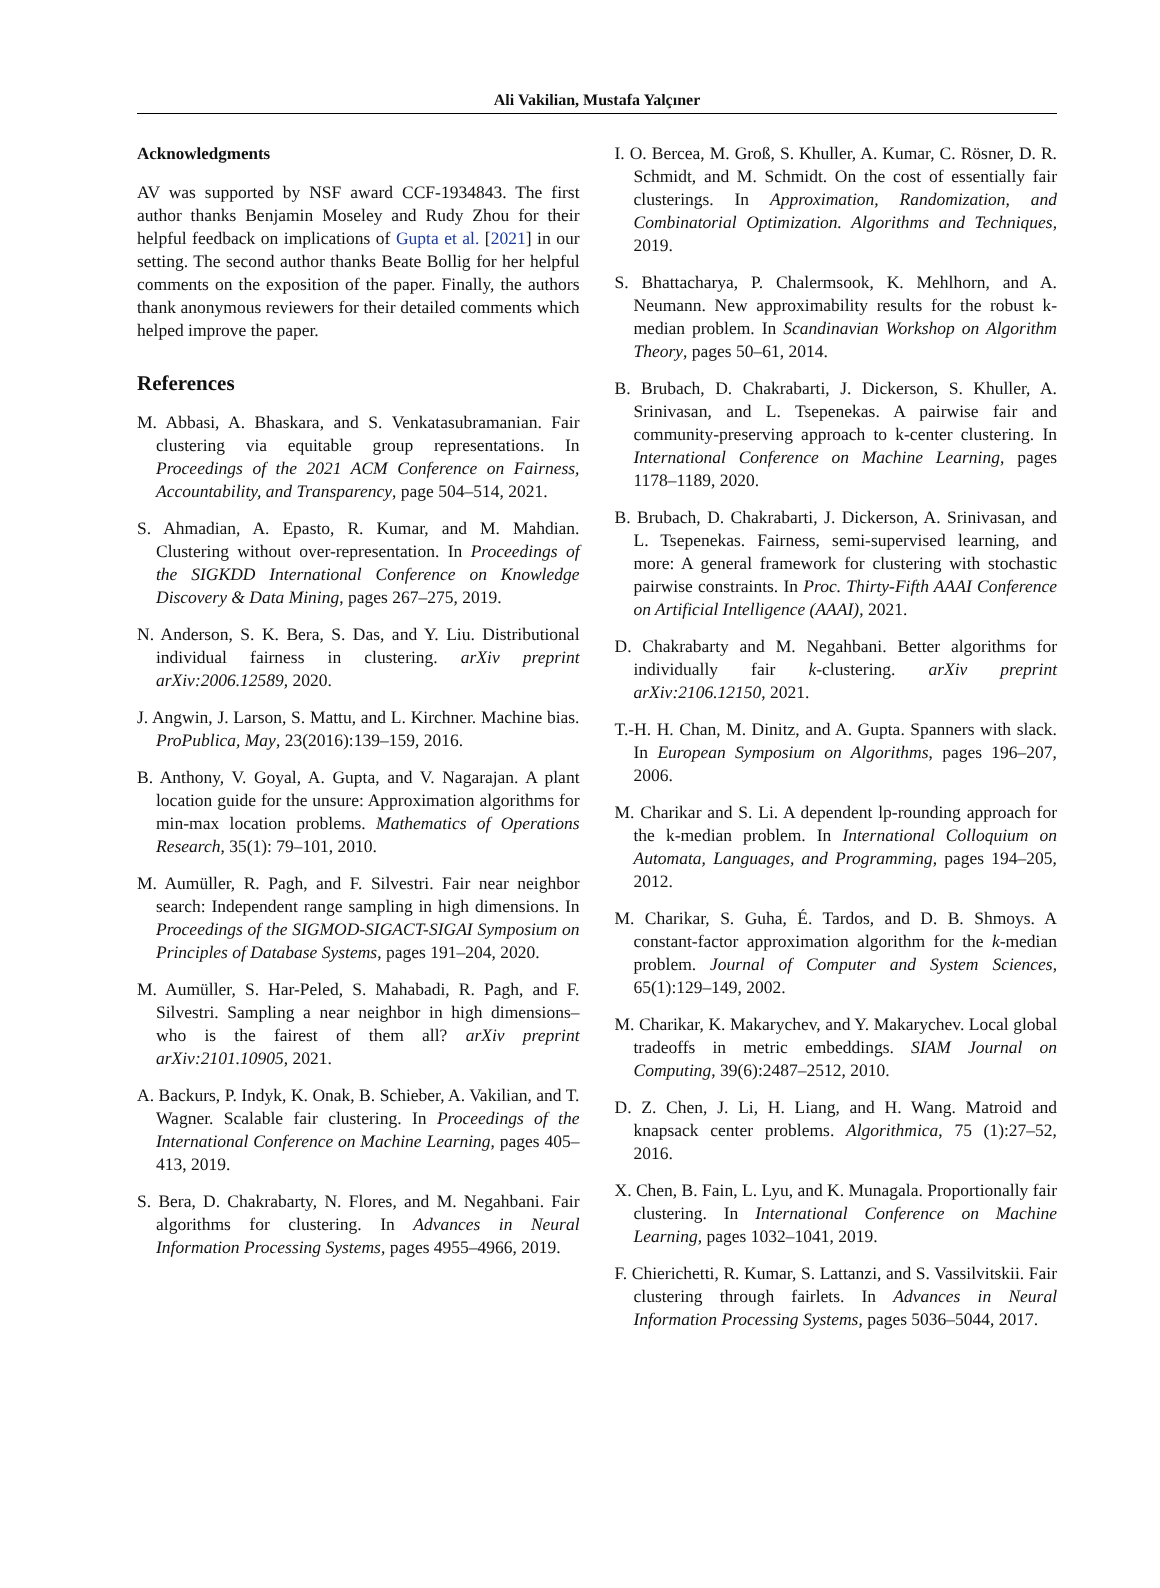Ali Vakilian, Mustafa Yalçıner
Acknowledgments
AV was supported by NSF award CCF-1934843. The first author thanks Benjamin Moseley and Rudy Zhou for their helpful feedback on implications of Gupta et al. [2021] in our setting. The second author thanks Beate Bollig for her helpful comments on the exposition of the paper. Finally, the authors thank anonymous reviewers for their detailed comments which helped improve the paper.
References
M. Abbasi, A. Bhaskara, and S. Venkatasubramanian. Fair clustering via equitable group representations. In Proceedings of the 2021 ACM Conference on Fairness, Accountability, and Transparency, page 504–514, 2021.
S. Ahmadian, A. Epasto, R. Kumar, and M. Mahdian. Clustering without over-representation. In Proceedings of the SIGKDD International Conference on Knowledge Discovery & Data Mining, pages 267–275, 2019.
N. Anderson, S. K. Bera, S. Das, and Y. Liu. Distributional individual fairness in clustering. arXiv preprint arXiv:2006.12589, 2020.
J. Angwin, J. Larson, S. Mattu, and L. Kirchner. Machine bias. ProPublica, May, 23(2016):139–159, 2016.
B. Anthony, V. Goyal, A. Gupta, and V. Nagarajan. A plant location guide for the unsure: Approximation algorithms for min-max location problems. Mathematics of Operations Research, 35(1): 79–101, 2010.
M. Aumüller, R. Pagh, and F. Silvestri. Fair near neighbor search: Independent range sampling in high dimensions. In Proceedings of the SIGMOD-SIGACT-SIGAI Symposium on Principles of Database Systems, pages 191–204, 2020.
M. Aumüller, S. Har-Peled, S. Mahabadi, R. Pagh, and F. Silvestri. Sampling a near neighbor in high dimensions–who is the fairest of them all? arXiv preprint arXiv:2101.10905, 2021.
A. Backurs, P. Indyk, K. Onak, B. Schieber, A. Vakilian, and T. Wagner. Scalable fair clustering. In Proceedings of the International Conference on Machine Learning, pages 405–413, 2019.
S. Bera, D. Chakrabarty, N. Flores, and M. Negahbani. Fair algorithms for clustering. In Advances in Neural Information Processing Systems, pages 4955–4966, 2019.
I. O. Bercea, M. Groß, S. Khuller, A. Kumar, C. Rösner, D. R. Schmidt, and M. Schmidt. On the cost of essentially fair clusterings. In Approximation, Randomization, and Combinatorial Optimization. Algorithms and Techniques, 2019.
S. Bhattacharya, P. Chalermsook, K. Mehlhorn, and A. Neumann. New approximability results for the robust k-median problem. In Scandinavian Workshop on Algorithm Theory, pages 50–61, 2014.
B. Brubach, D. Chakrabarti, J. Dickerson, S. Khuller, A. Srinivasan, and L. Tsepenekas. A pairwise fair and community-preserving approach to k-center clustering. In International Conference on Machine Learning, pages 1178–1189, 2020.
B. Brubach, D. Chakrabarti, J. Dickerson, A. Srinivasan, and L. Tsepenekas. Fairness, semi-supervised learning, and more: A general framework for clustering with stochastic pairwise constraints. In Proc. Thirty-Fifth AAAI Conference on Artificial Intelligence (AAAI), 2021.
D. Chakrabarty and M. Negahbani. Better algorithms for individually fair k-clustering. arXiv preprint arXiv:2106.12150, 2021.
T.-H. H. Chan, M. Dinitz, and A. Gupta. Spanners with slack. In European Symposium on Algorithms, pages 196–207, 2006.
M. Charikar and S. Li. A dependent lp-rounding approach for the k-median problem. In International Colloquium on Automata, Languages, and Programming, pages 194–205, 2012.
M. Charikar, S. Guha, É. Tardos, and D. B. Shmoys. A constant-factor approximation algorithm for the k-median problem. Journal of Computer and System Sciences, 65(1):129–149, 2002.
M. Charikar, K. Makarychev, and Y. Makarychev. Local global tradeoffs in metric embeddings. SIAM Journal on Computing, 39(6):2487–2512, 2010.
D. Z. Chen, J. Li, H. Liang, and H. Wang. Matroid and knapsack center problems. Algorithmica, 75 (1):27–52, 2016.
X. Chen, B. Fain, L. Lyu, and K. Munagala. Proportionally fair clustering. In International Conference on Machine Learning, pages 1032–1041, 2019.
F. Chierichetti, R. Kumar, S. Lattanzi, and S. Vassilvitskii. Fair clustering through fairlets. In Advances in Neural Information Processing Systems, pages 5036–5044, 2017.